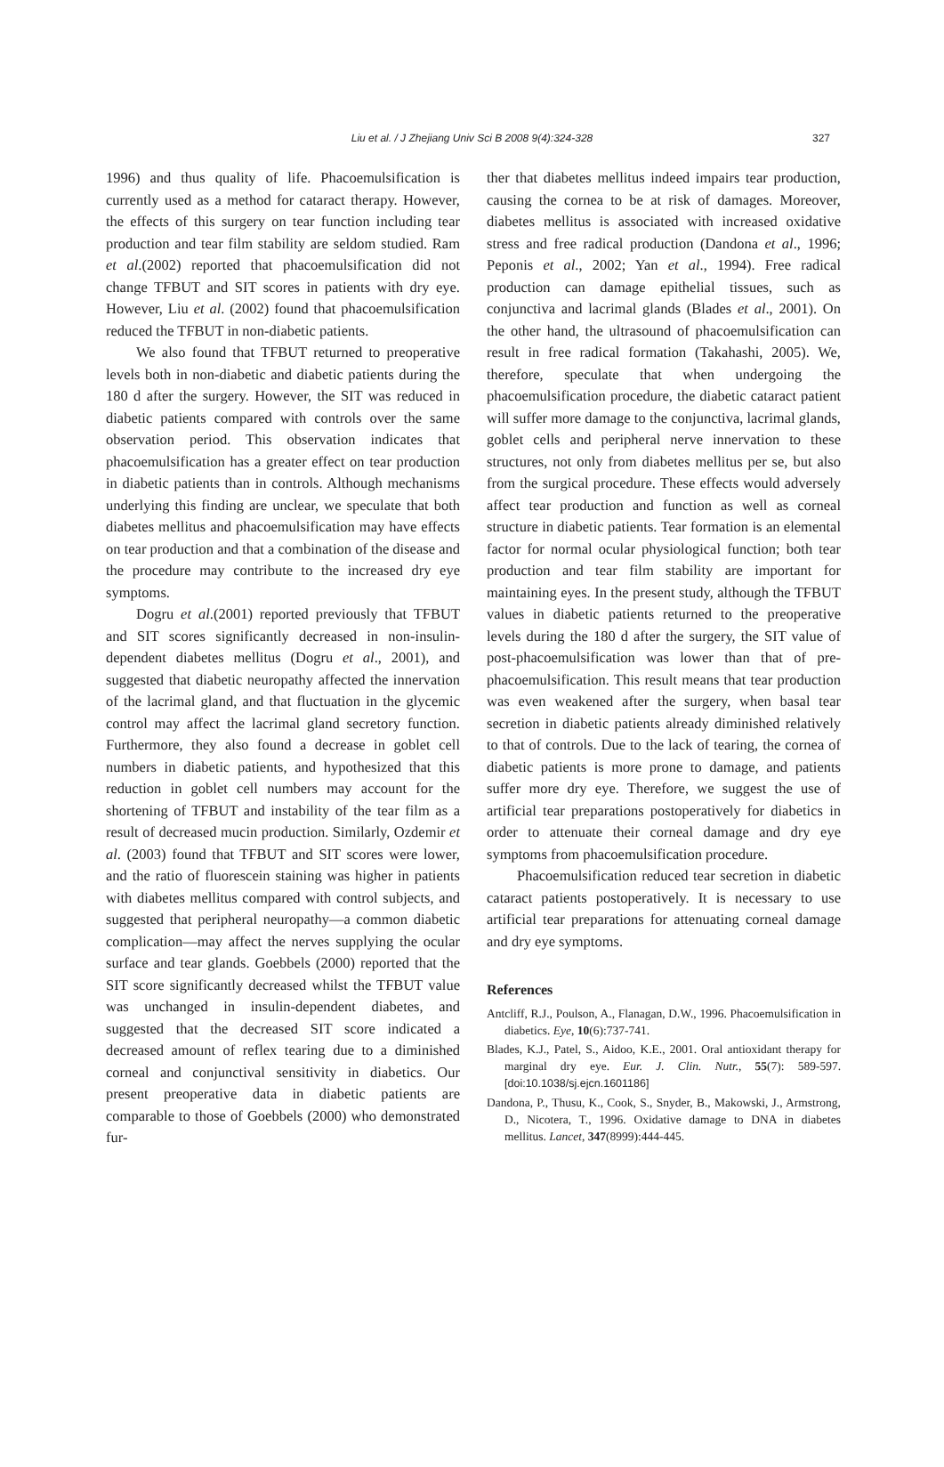Liu et al. / J Zhejiang Univ Sci B 2008 9(4):324-328
327
1996) and thus quality of life. Phacoemulsification is currently used as a method for cataract therapy. However, the effects of this surgery on tear function including tear production and tear film stability are seldom studied. Ram et al.(2002) reported that phacoemulsification did not change TFBUT and SIT scores in patients with dry eye. However, Liu et al. (2002) found that phacoemulsification reduced the TFBUT in non-diabetic patients.
We also found that TFBUT returned to preoperative levels both in non-diabetic and diabetic patients during the 180 d after the surgery. However, the SIT was reduced in diabetic patients compared with controls over the same observation period. This observation indicates that phacoemulsification has a greater effect on tear production in diabetic patients than in controls. Although mechanisms underlying this finding are unclear, we speculate that both diabetes mellitus and phacoemulsification may have effects on tear production and that a combination of the disease and the procedure may contribute to the increased dry eye symptoms.
Dogru et al.(2001) reported previously that TFBUT and SIT scores significantly decreased in non-insulin-dependent diabetes mellitus (Dogru et al., 2001), and suggested that diabetic neuropathy affected the innervation of the lacrimal gland, and that fluctuation in the glycemic control may affect the lacrimal gland secretory function. Furthermore, they also found a decrease in goblet cell numbers in diabetic patients, and hypothesized that this reduction in goblet cell numbers may account for the shortening of TFBUT and instability of the tear film as a result of decreased mucin production. Similarly, Ozdemir et al. (2003) found that TFBUT and SIT scores were lower, and the ratio of fluorescein staining was higher in patients with diabetes mellitus compared with control subjects, and suggested that peripheral neuropathy—a common diabetic complication—may affect the nerves supplying the ocular surface and tear glands. Goebbels (2000) reported that the SIT score significantly decreased whilst the TFBUT value was unchanged in insulin-dependent diabetes, and suggested that the decreased SIT score indicated a decreased amount of reflex tearing due to a diminished corneal and conjunctival sensitivity in diabetics. Our present preoperative data in diabetic patients are comparable to those of Goebbels (2000) who demonstrated fur-
ther that diabetes mellitus indeed impairs tear production, causing the cornea to be at risk of damages. Moreover, diabetes mellitus is associated with increased oxidative stress and free radical production (Dandona et al., 1996; Peponis et al., 2002; Yan et al., 1994). Free radical production can damage epithelial tissues, such as conjunctiva and lacrimal glands (Blades et al., 2001). On the other hand, the ultrasound of phacoemulsification can result in free radical formation (Takahashi, 2005). We, therefore, speculate that when undergoing the phacoemulsification procedure, the diabetic cataract patient will suffer more damage to the conjunctiva, lacrimal glands, goblet cells and peripheral nerve innervation to these structures, not only from diabetes mellitus per se, but also from the surgical procedure. These effects would adversely affect tear production and function as well as corneal structure in diabetic patients. Tear formation is an elemental factor for normal ocular physiological function; both tear production and tear film stability are important for maintaining eyes. In the present study, although the TFBUT values in diabetic patients returned to the preoperative levels during the 180 d after the surgery, the SIT value of post-phacoemulsification was lower than that of pre-phacoemulsification. This result means that tear production was even weakened after the surgery, when basal tear secretion in diabetic patients already diminished relatively to that of controls. Due to the lack of tearing, the cornea of diabetic patients is more prone to damage, and patients suffer more dry eye. Therefore, we suggest the use of artificial tear preparations postoperatively for diabetics in order to attenuate their corneal damage and dry eye symptoms from phacoemulsification procedure.
Phacoemulsification reduced tear secretion in diabetic cataract patients postoperatively. It is necessary to use artificial tear preparations for attenuating corneal damage and dry eye symptoms.
References
Antcliff, R.J., Poulson, A., Flanagan, D.W., 1996. Phacoemulsification in diabetics. Eye, 10(6):737-741.
Blades, K.J., Patel, S., Aidoo, K.E., 2001. Oral antioxidant therapy for marginal dry eye. Eur. J. Clin. Nutr., 55(7): 589-597. [doi:10.1038/sj.ejcn.1601186]
Dandona, P., Thusu, K., Cook, S., Snyder, B., Makowski, J., Armstrong, D., Nicotera, T., 1996. Oxidative damage to DNA in diabetes mellitus. Lancet, 347(8999):444-445.